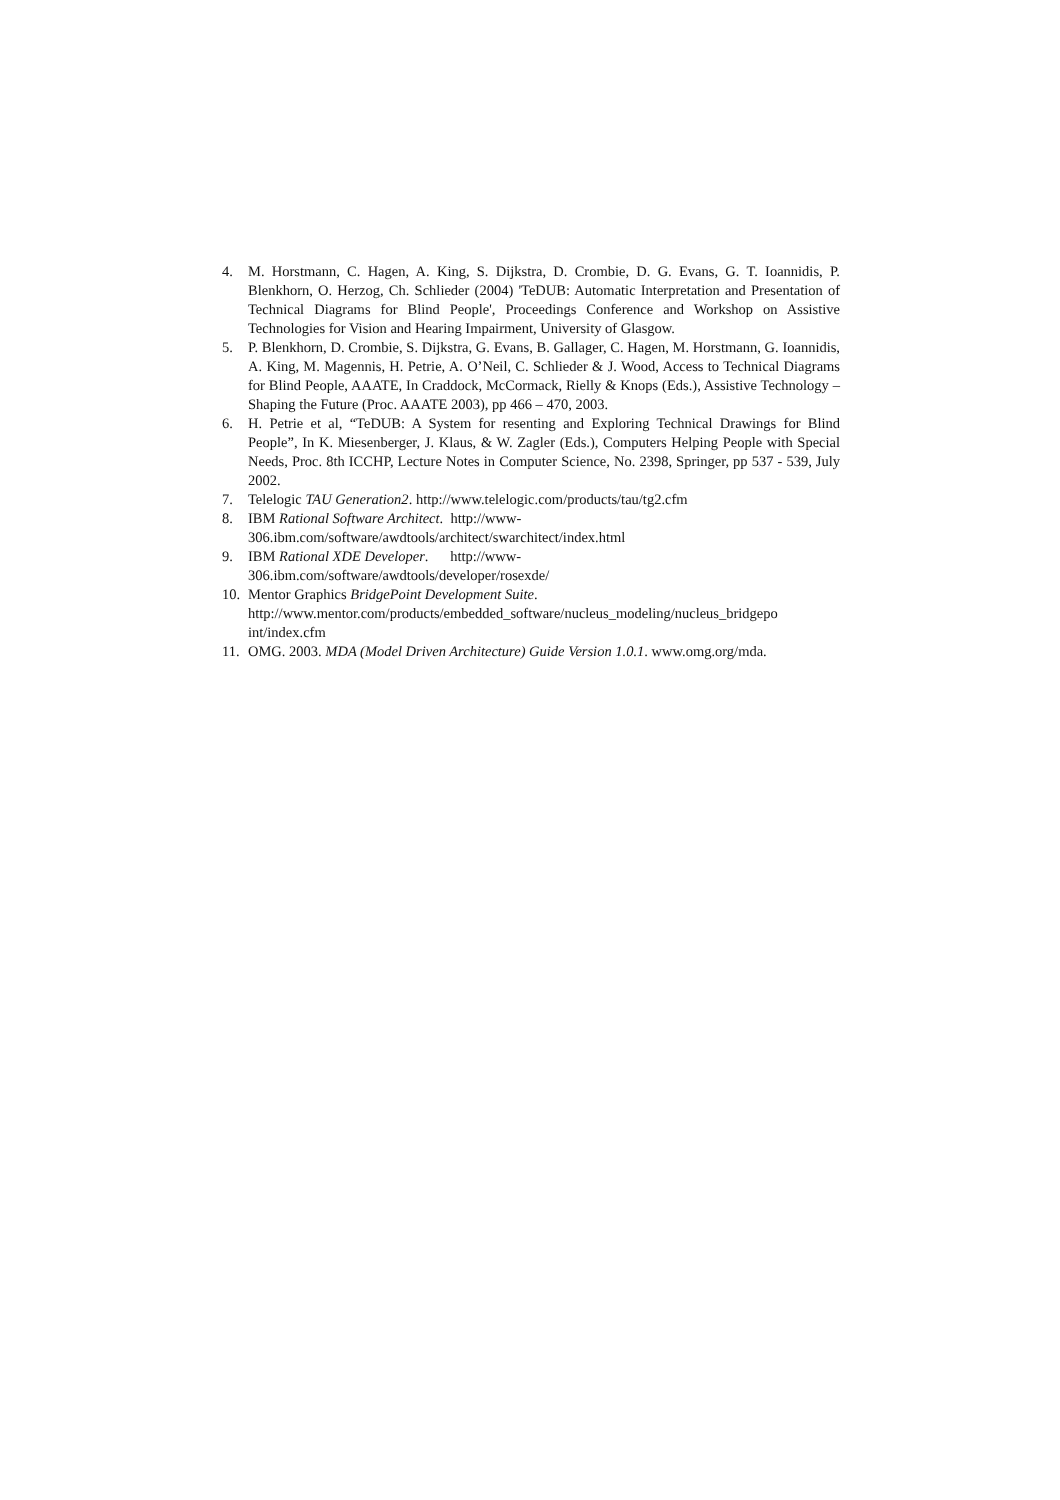4. M. Horstmann, C. Hagen, A. King, S. Dijkstra, D. Crombie, D. G. Evans, G. T. Ioannidis, P. Blenkhorn, O. Herzog, Ch. Schlieder (2004) 'TeDUB: Automatic Interpretation and Presentation of Technical Diagrams for Blind People', Proceedings Conference and Workshop on Assistive Technologies for Vision and Hearing Impairment, University of Glasgow.
5. P. Blenkhorn, D. Crombie, S. Dijkstra, G. Evans, B. Gallager, C. Hagen, M. Horstmann, G. Ioannidis, A. King, M. Magennis, H. Petrie, A. O’Neil, C. Schlieder & J. Wood, Access to Technical Diagrams for Blind People, AAATE, In Craddock, McCormack, Rielly & Knops (Eds.), Assistive Technology – Shaping the Future (Proc. AAATE 2003), pp 466 – 470, 2003.
6. H. Petrie et al, “TeDUB: A System for resenting and Exploring Technical Drawings for Blind People”, In K. Miesenberger, J. Klaus, & W. Zagler (Eds.), Computers Helping People with Special Needs, Proc. 8th ICCHP, Lecture Notes in Computer Science, No. 2398, Springer, pp 537 - 539, July 2002.
7. Telelogic TAU Generation2. http://www.telelogic.com/products/tau/tg2.cfm
8. IBM Rational Software Architect. http://www-
306.ibm.com/software/awdtools/architect/swarchitect/index.html
9. IBM Rational XDE Developer. http://www-
306.ibm.com/software/awdtools/developer/rosexde/
10. Mentor Graphics BridgePoint Development Suite.
http://www.mentor.com/products/embedded_software/nucleus_modeling/nucleus_bridgepo
int/index.cfm
11. OMG. 2003. MDA (Model Driven Architecture) Guide Version 1.0.1. www.omg.org/mda.